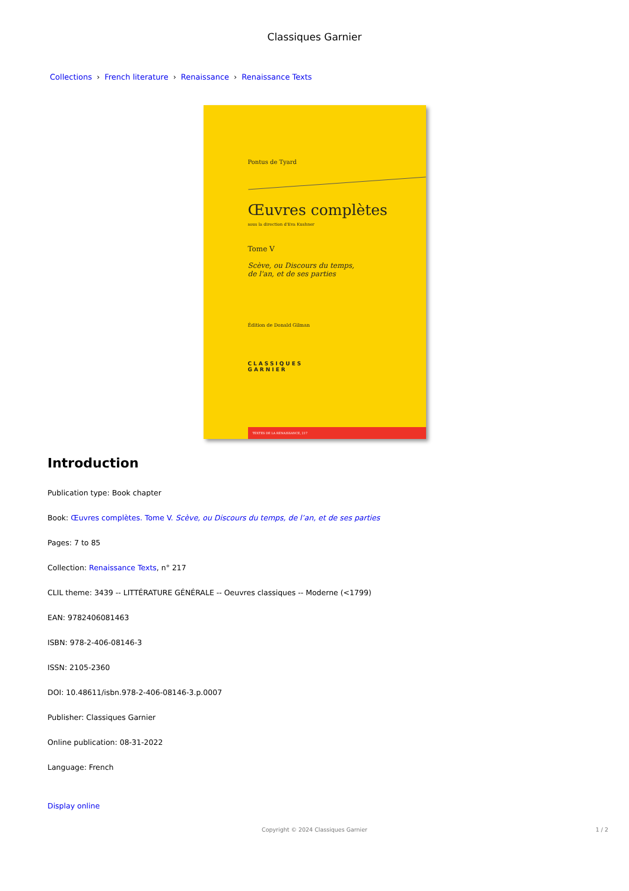Classiques Garnier
Collections › French literature › Renaissance › Renaissance Texts
Pontus de Tyard
Œuvres complètes
sous la direction d'Eva Kushner
Tome V
Scève, ou Discours du temps,
de l'an, et de ses parties
Édition de Donald Gilman
CLASSIQUES
GARNIER
TEXTES DE LA RENAISSANCE, 217
Introduction
Publication type: Book chapter
Book: Œuvres complètes. Tome V. Scève, ou Discours du temps, de l’an, et de ses parties
Pages: 7 to 85
Collection: Renaissance Texts, n° 217
CLIL theme: 3439 -- LITTÉRATURE GÉNÉRALE -- Oeuvres classiques -- Moderne (<1799)
EAN: 9782406081463
ISBN: 978-2-406-08146-3
ISSN: 2105-2360
DOI: 10.48611/isbn.978-2-406-08146-3.p.0007
Publisher: Classiques Garnier
Online publication: 08-31-2022
Language: French
Display online
Copyright © 2024 Classiques Garnier 1 / 2